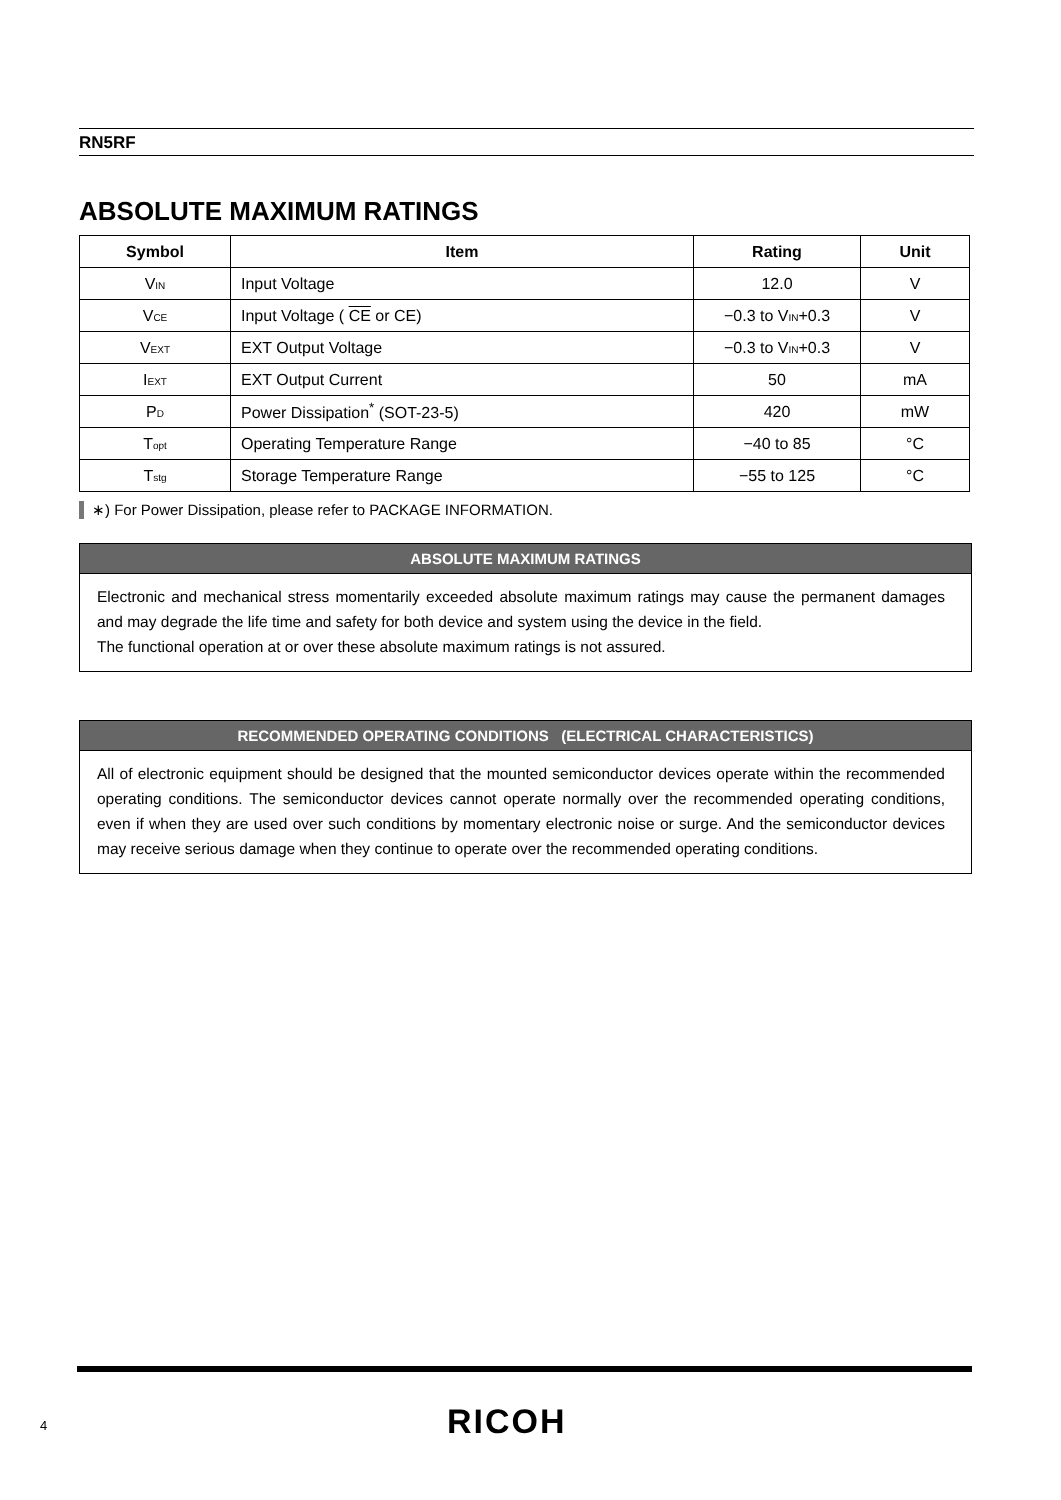RN5RF
ABSOLUTE MAXIMUM RATINGS
| Symbol | Item | Rating | Unit |
| --- | --- | --- | --- |
| V<sub>IN</sub> | Input Voltage | 12.0 | V |
| V<sub>CE</sub> | Input Voltage ( CE or CE) | −0.3 to V<sub>IN</sub>+0.3 | V |
| V<sub>EXT</sub> | EXT Output Voltage | −0.3 to V<sub>IN</sub>+0.3 | V |
| I<sub>EXT</sub> | EXT Output Current | 50 | mA |
| P<sub>D</sub> | Power Dissipation<sup>*</sup> (SOT-23-5) | 420 | mW |
| T<sub>opt</sub> | Operating Temperature Range | −40 to 85 | °C |
| T<sub>stg</sub> | Storage Temperature Range | −55 to 125 | °C |
∗) For Power Dissipation, please refer to PACKAGE INFORMATION.
ABSOLUTE MAXIMUM RATINGS
Electronic and mechanical stress momentarily exceeded absolute maximum ratings may cause the permanent damages and may degrade the life time and safety for both device and system using the device in the field.
The functional operation at or over these absolute maximum ratings is not assured.
RECOMMENDED OPERATING CONDITIONS (ELECTRICAL CHARACTERISTICS)
All of electronic equipment should be designed that the mounted semiconductor devices operate within the recommended operating conditions. The semiconductor devices cannot operate normally over the recommended operating conditions, even if when they are used over such conditions by momentary electronic noise or surge. And the semiconductor devices may receive serious damage when they continue to operate over the recommended operating conditions.
4 RICOH